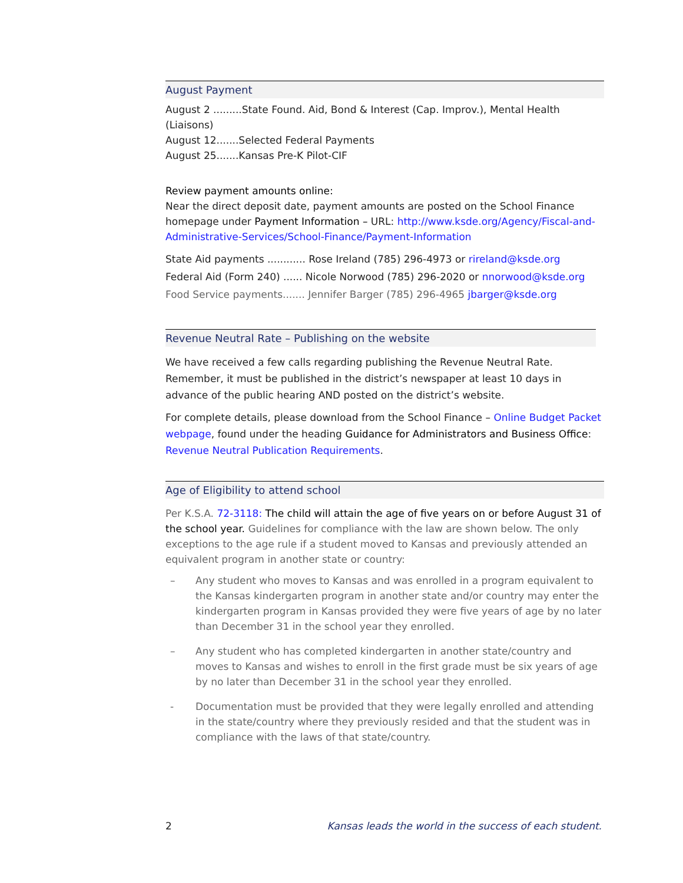August Payment
August 2 .........State Found. Aid, Bond & Interest (Cap. Improv.), Mental Health (Liaisons)
August 12.......Selected Federal Payments
August 25.......Kansas Pre-K Pilot-CIF
Review payment amounts online:
Near the direct deposit date, payment amounts are posted on the School Finance homepage under Payment Information – URL: http://www.ksde.org/Agency/Fiscal-and-Administrative-Services/School-Finance/Payment-Information
State Aid payments ............ Rose Ireland (785) 296-4973 or rireland@ksde.org
Federal Aid (Form 240) ...... Nicole Norwood (785) 296-2020 or nnorwood@ksde.org
Food Service payments....... Jennifer Barger (785) 296-4965 jbarger@ksde.org
Revenue Neutral Rate – Publishing on the website
We have received a few calls regarding publishing the Revenue Neutral Rate. Remember, it must be published in the district’s newspaper at least 10 days in advance of the public hearing AND posted on the district’s website.
For complete details, please download from the School Finance – Online Budget Packet webpage, found under the heading Guidance for Administrators and Business Office: Revenue Neutral Publication Requirements.
Age of Eligibility to attend school
Per K.S.A. 72-3118: The child will attain the age of five years on or before August 31 of the school year. Guidelines for compliance with the law are shown below. The only exceptions to the age rule if a student moved to Kansas and previously attended an equivalent program in another state or country:
– Any student who moves to Kansas and was enrolled in a program equivalent to the Kansas kindergarten program in another state and/or country may enter the kindergarten program in Kansas provided they were five years of age by no later than December 31 in the school year they enrolled.
– Any student who has completed kindergarten in another state/country and moves to Kansas and wishes to enroll in the first grade must be six years of age by no later than December 31 in the school year they enrolled.
- Documentation must be provided that they were legally enrolled and attending in the state/country where they previously resided and that the student was in compliance with the laws of that state/country.
2 Kansas leads the world in the success of each student.